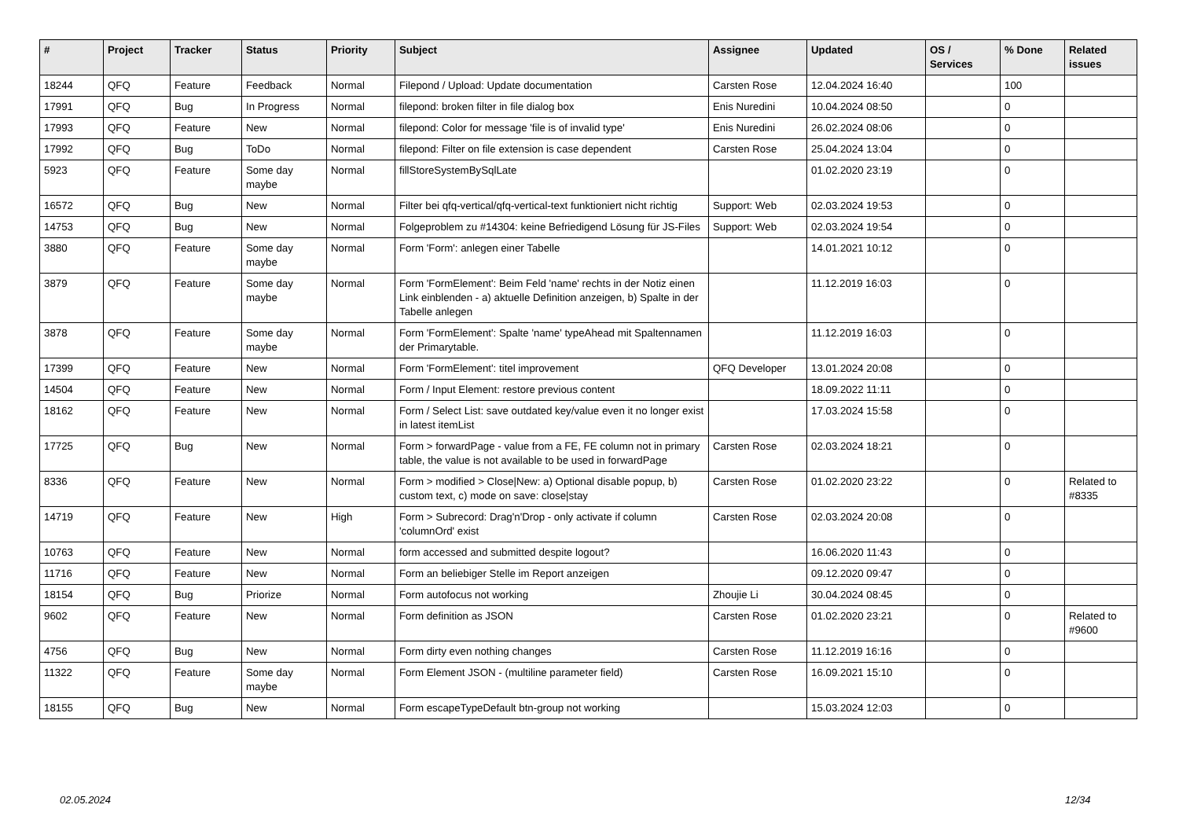| # | Project | Tracker | Status | Priority | Subject | Assignee | Updated | OS / Services | % Done | Related issues |
| --- | --- | --- | --- | --- | --- | --- | --- | --- | --- | --- |
| 18244 | QFQ | Feature | Feedback | Normal | Filepond / Upload: Update documentation | Carsten Rose | 12.04.2024 16:40 | | 100 | |
| 17991 | QFQ | Bug | In Progress | Normal | filepond: broken filter in file dialog box | Enis Nuredini | 10.04.2024 08:50 | | 0 | |
| 17993 | QFQ | Feature | New | Normal | filepond: Color for message 'file is of invalid type' | Enis Nuredini | 26.02.2024 08:06 | | 0 | |
| 17992 | QFQ | Bug | ToDo | Normal | filepond: Filter on file extension is case dependent | Carsten Rose | 25.04.2024 13:04 | | 0 | |
| 5923 | QFQ | Feature | Some day maybe | Normal | fillStoreSystemBySqlLate | | 01.02.2020 23:19 | | 0 | |
| 16572 | QFQ | Bug | New | Normal | Filter bei qfq-vertical/qfq-vertical-text funktioniert nicht richtig | Support: Web | 02.03.2024 19:53 | | 0 | |
| 14753 | QFQ | Bug | New | Normal | Folgeproblem zu #14304: keine Befriedigend Lösung für JS-Files | Support: Web | 02.03.2024 19:54 | | 0 | |
| 3880 | QFQ | Feature | Some day maybe | Normal | Form 'Form': anlegen einer Tabelle | | 14.01.2021 10:12 | | 0 | |
| 3879 | QFQ | Feature | Some day maybe | Normal | Form 'FormElement': Beim Feld 'name' rechts in der Notiz einen Link einblenden - a) aktuelle Definition anzeigen, b) Spalte in der Tabelle anlegen | | 11.12.2019 16:03 | | 0 | |
| 3878 | QFQ | Feature | Some day maybe | Normal | Form 'FormElement': Spalte 'name' typeAhead mit Spaltennamen der Primarytable. | | 11.12.2019 16:03 | | 0 | |
| 17399 | QFQ | Feature | New | Normal | Form 'FormElement': titel improvement | QFQ Developer | 13.01.2024 20:08 | | 0 | |
| 14504 | QFQ | Feature | New | Normal | Form / Input Element: restore previous content | | 18.09.2022 11:11 | | 0 | |
| 18162 | QFQ | Feature | New | Normal | Form / Select List: save outdated key/value even it no longer exist in latest itemList | | 17.03.2024 15:58 | | 0 | |
| 17725 | QFQ | Bug | New | Normal | Form > forwardPage - value from a FE, FE column not in primary table, the value is not available to be used in forwardPage | Carsten Rose | 02.03.2024 18:21 | | 0 | |
| 8336 | QFQ | Feature | New | Normal | Form > modified > Close/New: a) Optional disable popup, b) custom text, c) mode on save: close/stay | Carsten Rose | 01.02.2020 23:22 | | 0 | Related to #8335 |
| 14719 | QFQ | Feature | New | High | Form > Subrecord: Drag'n'Drop - only activate if column 'columnOrd' exist | Carsten Rose | 02.03.2024 20:08 | | 0 | |
| 10763 | QFQ | Feature | New | Normal | form accessed and submitted despite logout? | | 16.06.2020 11:43 | | 0 | |
| 11716 | QFQ | Feature | New | Normal | Form an beliebiger Stelle im Report anzeigen | | 09.12.2020 09:47 | | 0 | |
| 18154 | QFQ | Bug | Priorize | Normal | Form autofocus not working | Zhoujie Li | 30.04.2024 08:45 | | 0 | |
| 9602 | QFQ | Feature | New | Normal | Form definition as JSON | Carsten Rose | 01.02.2020 23:21 | | 0 | Related to #9600 |
| 4756 | QFQ | Bug | New | Normal | Form dirty even nothing changes | Carsten Rose | 11.12.2019 16:16 | | 0 | |
| 11322 | QFQ | Feature | Some day maybe | Normal | Form Element JSON - (multiline parameter field) | Carsten Rose | 16.09.2021 15:10 | | 0 | |
| 18155 | QFQ | Bug | New | Normal | Form escapeTypeDefault btn-group not working | | 15.03.2024 12:03 | | 0 | |
02.05.2024 12/34